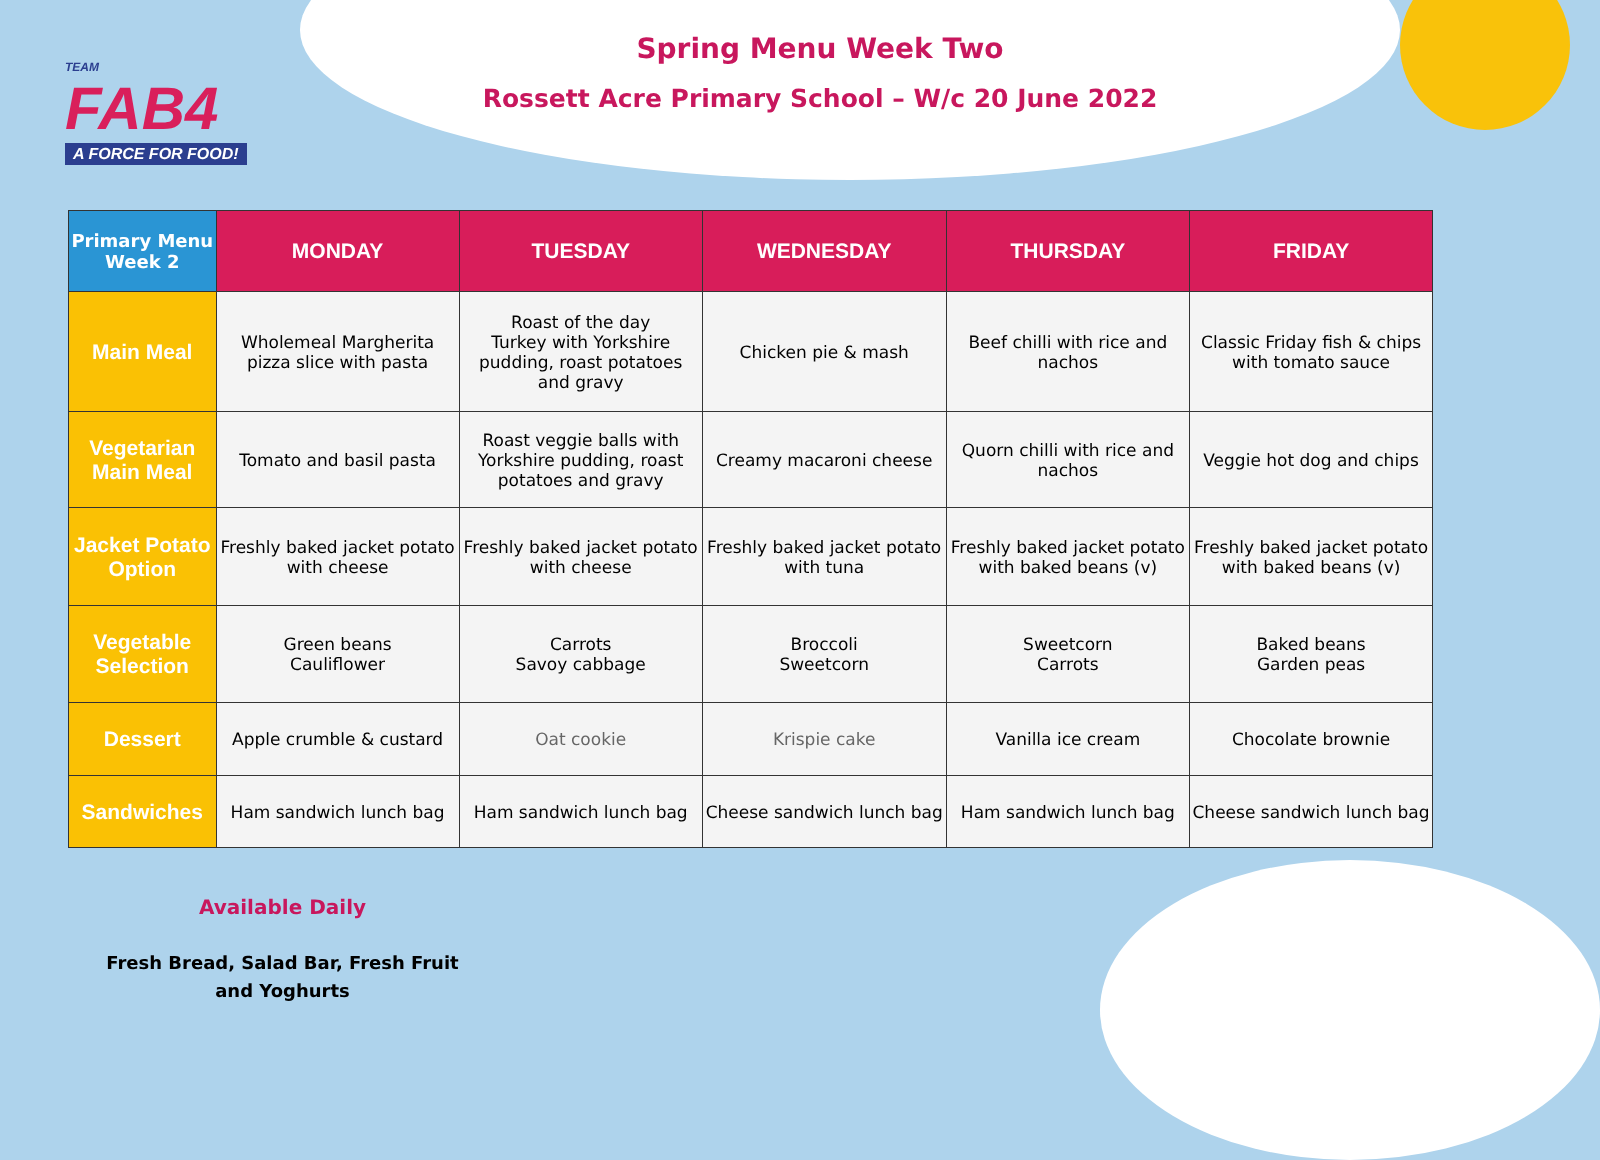TEAM
FAB4
A FORCE FOR FOOD!
Spring Menu Week Two
Rossett Acre Primary School – W/c 20 June 2022
| Primary Menu Week 2 | MONDAY | TUESDAY | WEDNESDAY | THURSDAY | FRIDAY |
| --- | --- | --- | --- | --- | --- |
| Main Meal | Wholemeal Margherita pizza slice with pasta | Roast of the day Turkey with Yorkshire pudding, roast potatoes and gravy | Chicken pie & mash | Beef chilli with rice and nachos | Classic Friday fish & chips with tomato sauce |
| Vegetarian Main Meal | Tomato and basil pasta | Roast veggie balls with Yorkshire pudding, roast potatoes and gravy | Creamy macaroni cheese | Quorn chilli with rice and nachos | Veggie hot dog and chips |
| Jacket Potato Option | Freshly baked jacket potato with cheese | Freshly baked jacket potato with cheese | Freshly baked jacket potato with tuna | Freshly baked jacket potato with baked beans (v) | Freshly baked jacket potato with baked beans (v) |
| Vegetable Selection | Green beans Cauliflower | Carrots Savoy cabbage | Broccoli Sweetcorn | Sweetcorn Carrots | Baked beans Garden peas |
| Dessert | Apple crumble & custard | Oat cookie | Krispie cake | Vanilla ice cream | Chocolate brownie |
| Sandwiches | Ham sandwich lunch bag | Ham sandwich lunch bag | Cheese sandwich lunch bag | Ham sandwich lunch bag | Cheese sandwich lunch bag |
Available Daily
Fresh Bread, Salad Bar, Fresh Fruit and Yoghurts